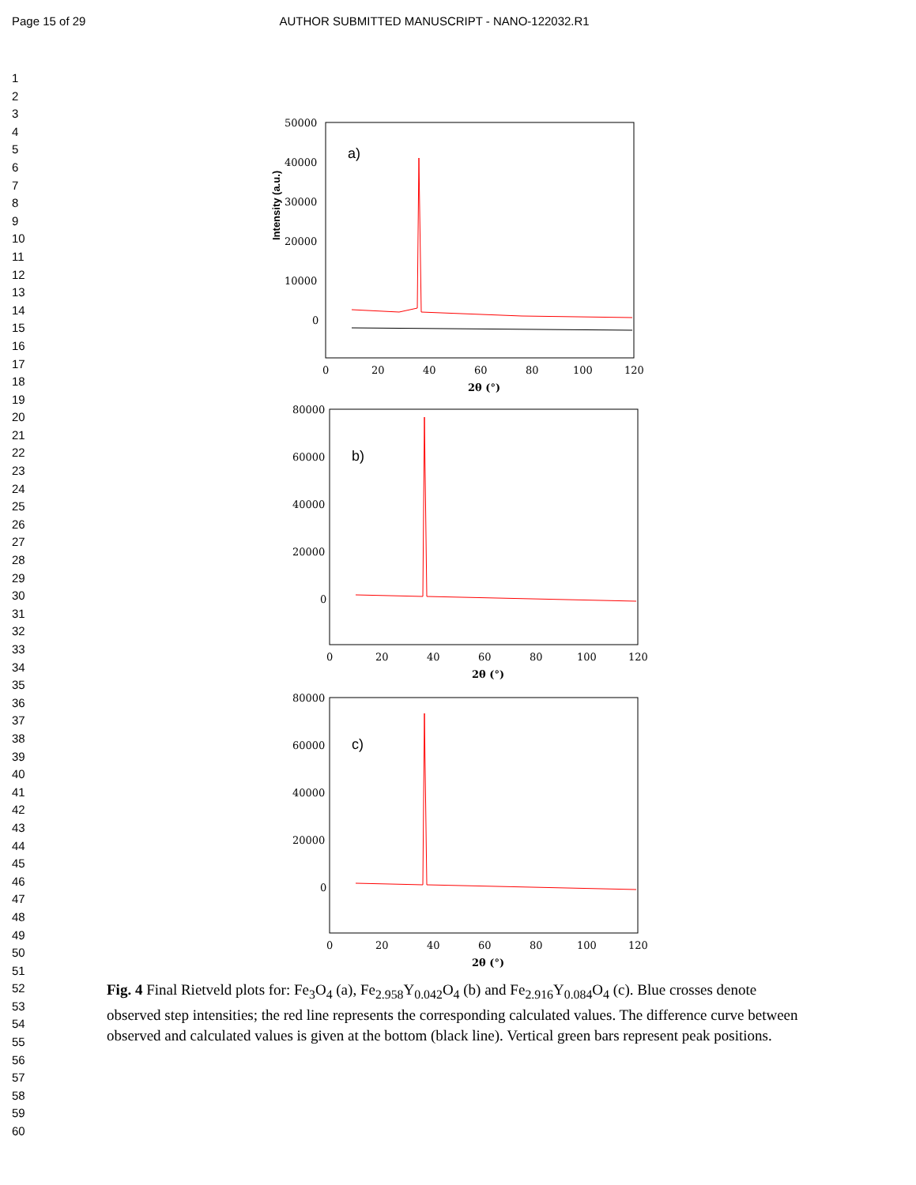Page 15 of 29 AUTHOR SUBMITTED MANUSCRIPT - NANO-122032.R1
1
2
3
4
5
6
7
8
9
10
11
12
13
14
15
16
17
18
19
20
21
22
23
24
25
26
27
28
29
30
31
32
33
34
35
36
37
38
39
40
41
42
43
44
45
46
47
48
49
50
51
52
53
54
55
56
57
58
59
60
Intensity (a.u.)
a)
50000
40000
30000
20000
10000
0
0
20
40
60
80
100
120
2θ (°)
b)
80000
60000
40000
20000
0
0
20
40
60
80
100
120
2θ (°)
c)
80000
60000
40000
20000
0
0
20
40
60
80
100
120
2θ (°)
Fig. 4 Final Rietveld plots for: Fe<sub>3</sub>O<sub>4</sub> (a), Fe<sub>2.958</sub>Y<sub>0.042</sub>O<sub>4</sub> (b) and Fe<sub>2.916</sub>Y<sub>0.084</sub>O<sub>4</sub> (c). Blue crosses denote observed step intensities; the red line represents the corresponding calculated values. The difference curve between observed and calculated values is given at the bottom (black line). Vertical green bars represent peak positions.